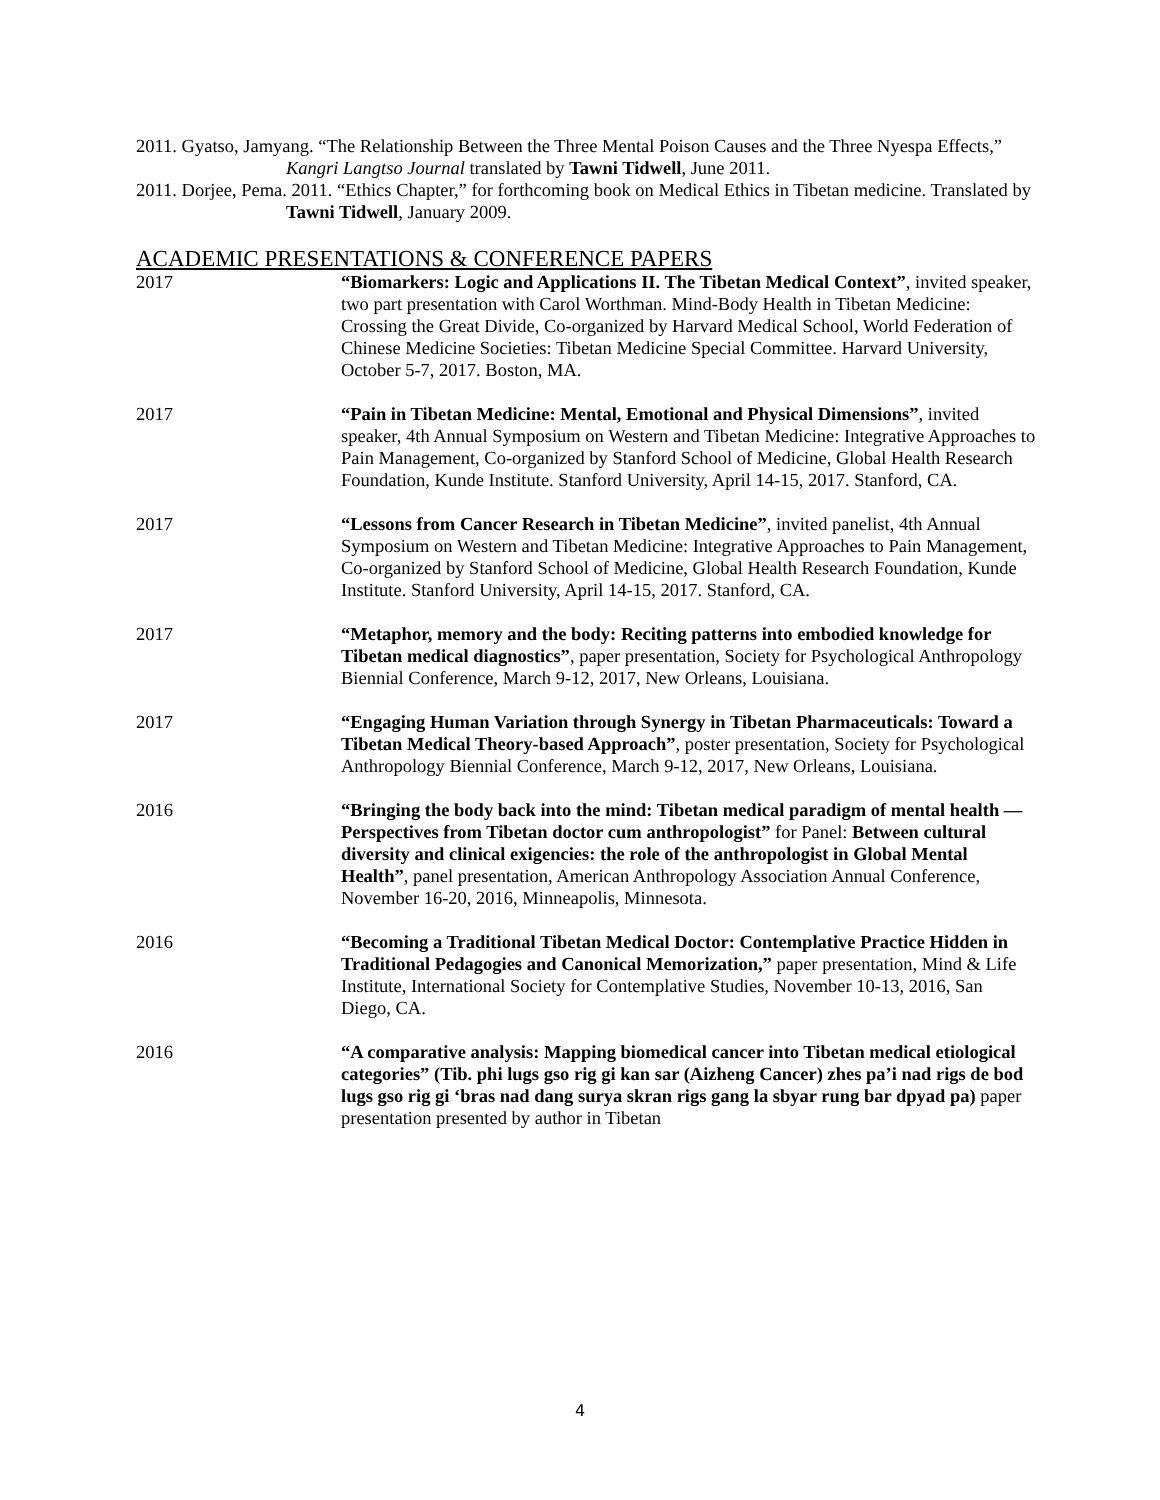2011. Gyatso, Jamyang. “The Relationship Between the Three Mental Poison Causes and the Three Nyespa Effects,” Kangri Langtso Journal translated by Tawni Tidwell, June 2011.
2011. Dorjee, Pema. 2011. “Ethics Chapter,” for forthcoming book on Medical Ethics in Tibetan medicine. Translated by Tawni Tidwell, January 2009.
ACADEMIC PRESENTATIONS & CONFERENCE PAPERS
2017 “Biomarkers: Logic and Applications II. The Tibetan Medical Context”, invited speaker, two part presentation with Carol Worthman. Mind-Body Health in Tibetan Medicine: Crossing the Great Divide, Co-organized by Harvard Medical School, World Federation of Chinese Medicine Societies: Tibetan Medicine Special Committee. Harvard University, October 5-7, 2017. Boston, MA.
2017 “Pain in Tibetan Medicine: Mental, Emotional and Physical Dimensions”, invited speaker, 4th Annual Symposium on Western and Tibetan Medicine: Integrative Approaches to Pain Management, Co-organized by Stanford School of Medicine, Global Health Research Foundation, Kunde Institute. Stanford University, April 14-15, 2017. Stanford, CA.
2017 “Lessons from Cancer Research in Tibetan Medicine”, invited panelist, 4th Annual Symposium on Western and Tibetan Medicine: Integrative Approaches to Pain Management, Co-organized by Stanford School of Medicine, Global Health Research Foundation, Kunde Institute. Stanford University, April 14-15, 2017. Stanford, CA.
2017 “Metaphor, memory and the body: Reciting patterns into embodied knowledge for Tibetan medical diagnostics”, paper presentation, Society for Psychological Anthropology Biennial Conference, March 9-12, 2017, New Orleans, Louisiana.
2017 “Engaging Human Variation through Synergy in Tibetan Pharmaceuticals: Toward a Tibetan Medical Theory-based Approach”, poster presentation, Society for Psychological Anthropology Biennial Conference, March 9-12, 2017, New Orleans, Louisiana.
2016 “Bringing the body back into the mind: Tibetan medical paradigm of mental health — Perspectives from Tibetan doctor cum anthropologist” for Panel: Between cultural diversity and clinical exigencies: the role of the anthropologist in Global Mental Health”, panel presentation, American Anthropology Association Annual Conference, November 16-20, 2016, Minneapolis, Minnesota.
2016 “Becoming a Traditional Tibetan Medical Doctor: Contemplative Practice Hidden in Traditional Pedagogies and Canonical Memorization,” paper presentation, Mind & Life Institute, International Society for Contemplative Studies, November 10-13, 2016, San Diego, CA.
2016 “A comparative analysis: Mapping biomedical cancer into Tibetan medical etiological categories” (Tib. phi lugs gso rig gi kan sar (Aizheng Cancer) zhes pa’i nad rigs de bod lugs gso rig gi ‘bras nad dang surya skran rigs gang la sbyar rung bar dpyad pa) paper presentation presented by author in Tibetan
4